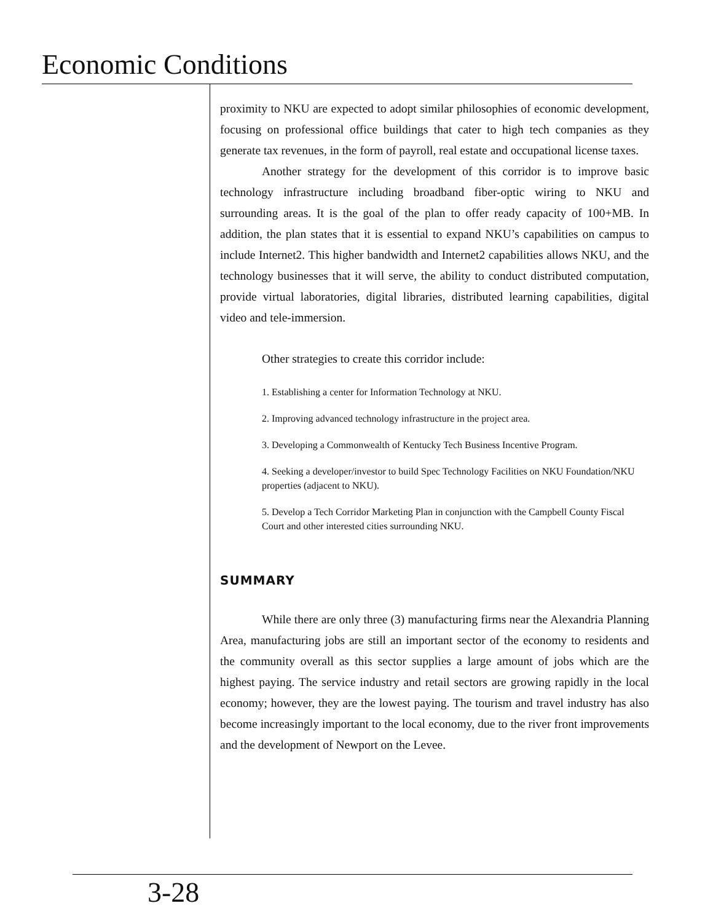Economic Conditions
proximity to NKU are expected to adopt similar philosophies of economic development, focusing on professional office buildings that cater to high tech companies as they generate tax revenues, in the form of payroll, real estate and occupational license taxes.
Another strategy for the development of this corridor is to improve basic technology infrastructure including broadband fiber-optic wiring to NKU and surrounding areas. It is the goal of the plan to offer ready capacity of 100+MB. In addition, the plan states that it is essential to expand NKU’s capabilities on campus to include Internet2. This higher bandwidth and Internet2 capabilities allows NKU, and the technology businesses that it will serve, the ability to conduct distributed computation, provide virtual laboratories, digital libraries, distributed learning capabilities, digital video and tele-immersion.
Other strategies to create this corridor include:
1. Establishing a center for Information Technology at NKU.
2. Improving advanced technology infrastructure in the project area.
3. Developing a Commonwealth of Kentucky Tech Business Incentive Program.
4. Seeking a developer/investor to build Spec Technology Facilities on NKU Foundation/NKU properties (adjacent to NKU).
5. Develop a Tech Corridor Marketing Plan in conjunction with the Campbell County Fiscal Court and other interested cities surrounding NKU.
SUMMARY
While there are only three (3) manufacturing firms near the Alexandria Planning Area, manufacturing jobs are still an important sector of the economy to residents and the community overall as this sector supplies a large amount of jobs which are the highest paying. The service industry and retail sectors are growing rapidly in the local economy; however, they are the lowest paying. The tourism and travel industry has also become increasingly important to the local economy, due to the river front improvements and the development of Newport on the Levee.
3-28